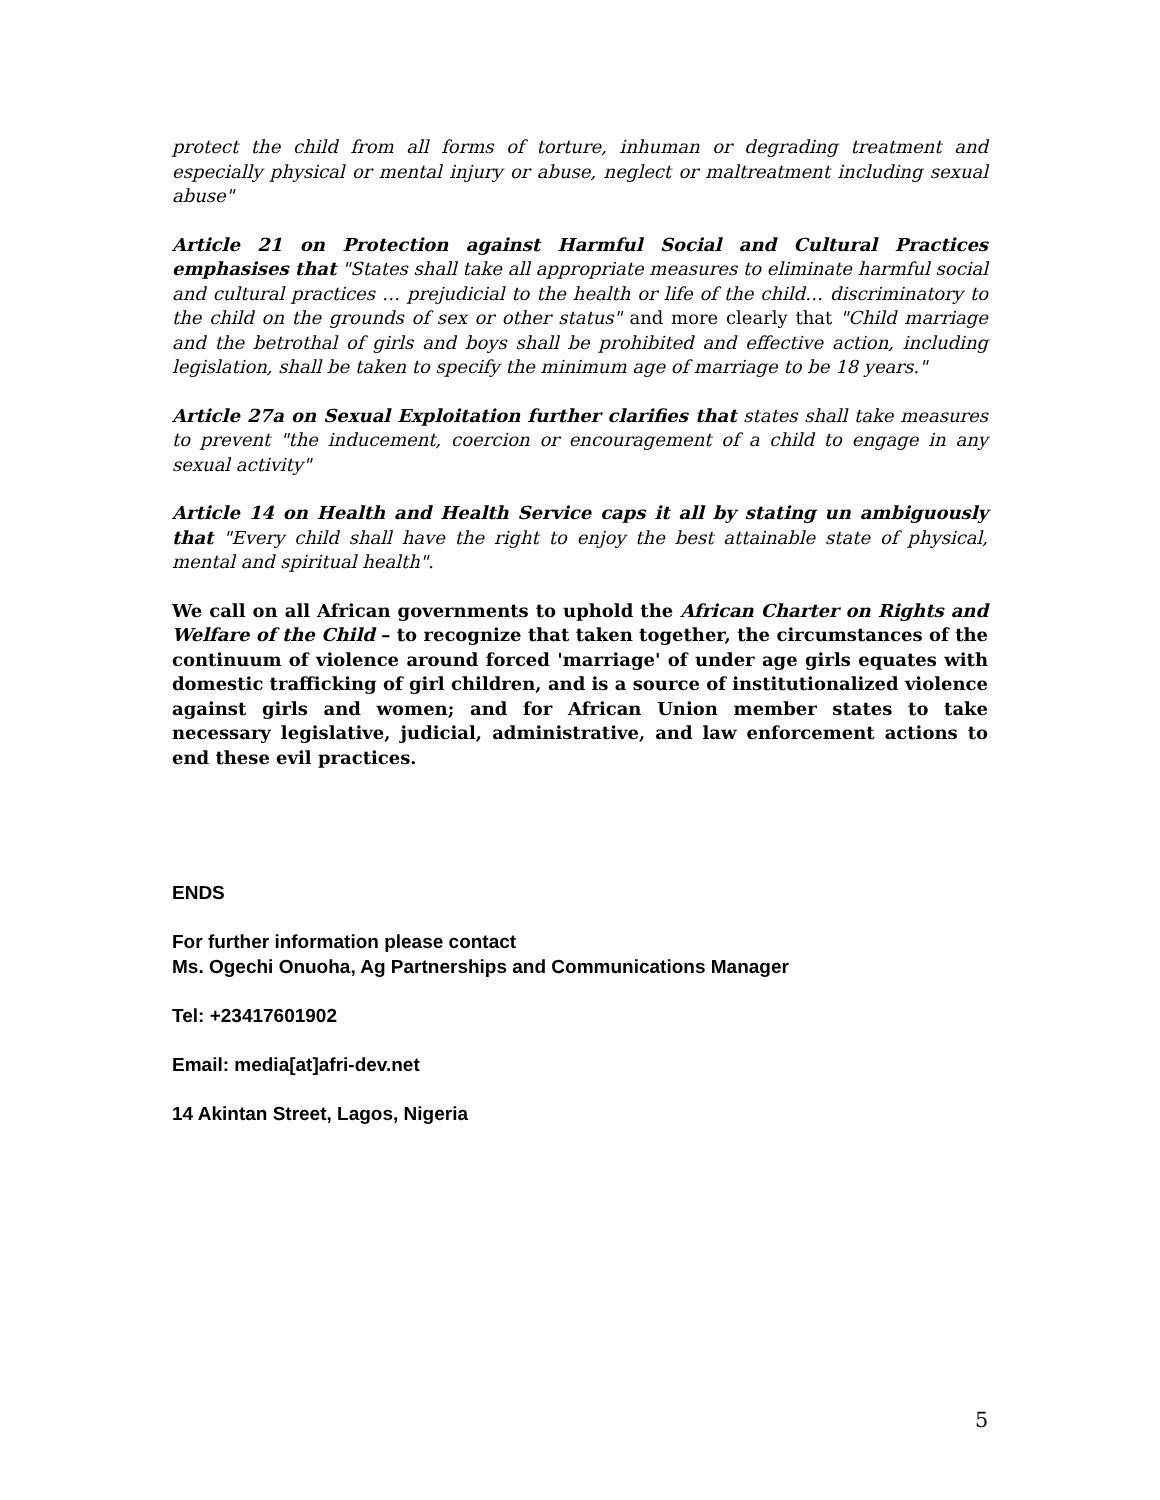protect the child from all forms of torture, inhuman or degrading treatment and especially physical or mental injury or abuse, neglect or maltreatment including sexual abuse"
Article 21 on Protection against Harmful Social and Cultural Practices emphasises that "States shall take all appropriate measures to eliminate harmful social and cultural practices … prejudicial to the health or life of the child… discriminatory to the child on the grounds of sex or other status" and more clearly that "Child marriage and the betrothal of girls and boys shall be prohibited and effective action, including legislation, shall be taken to specify the minimum age of marriage to be 18 years."
Article 27a on Sexual Exploitation further clarifies that states shall take measures to prevent "the inducement, coercion or encouragement of a child to engage in any sexual activity"
Article 14 on Health and Health Service caps it all by stating un ambiguously that "Every child shall have the right to enjoy the best attainable state of physical, mental and spiritual health".
We call on all African governments to uphold the African Charter on Rights and Welfare of the Child – to recognize that taken together, the circumstances of the continuum of violence around forced 'marriage' of under age girls equates with domestic trafficking of girl children, and is a source of institutionalized violence against girls and women; and for African Union member states to take necessary legislative, judicial, administrative, and law enforcement actions to end these evil practices.
ENDS
For further information please contact
Ms. Ogechi Onuoha, Ag Partnerships and Communications Manager
Tel: +23417601902
Email: media[at]afri-dev.net
14 Akintan Street, Lagos, Nigeria
5